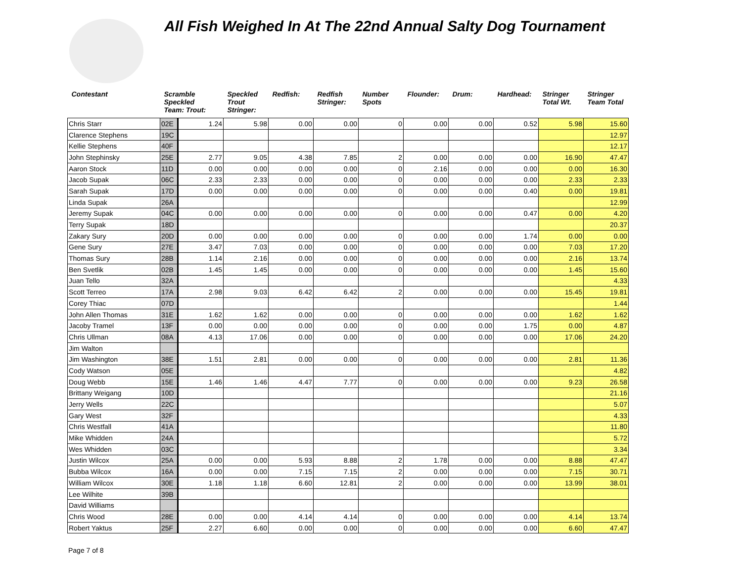All Fish Weighed In At The 22nd Annual Salty Dog Tournament
| Contestant | Scramble Speckled Team: Trout: | | Speckled Trout Stringer: | Redfish: | Redfish Stringer: | Number Spots | Flounder: | Drum: | Hardhead: | Stringer Total Wt. | Stringer Team Total |
| --- | --- | --- | --- | --- | --- | --- | --- | --- | --- | --- | --- |
| Chris Starr | 02E | 1.24 | 5.98 | 0.00 | 0.00 | 0 | 0.00 | 0.00 | 0.52 | 5.98 | 15.60 |
| Clarence Stephens | 19C | | | | | | | | | | 12.97 |
| Kellie Stephens | 40F | | | | | | | | | | 12.17 |
| John Stephinsky | 25E | 2.77 | 9.05 | 4.38 | 7.85 | 2 | 0.00 | 0.00 | 0.00 | 16.90 | 47.47 |
| Aaron Stock | 11D | 0.00 | 0.00 | 0.00 | 0.00 | 0 | 2.16 | 0.00 | 0.00 | 0.00 | 16.30 |
| Jacob Supak | 06C | 2.33 | 2.33 | 0.00 | 0.00 | 0 | 0.00 | 0.00 | 0.00 | 2.33 | 2.33 |
| Sarah Supak | 17D | 0.00 | 0.00 | 0.00 | 0.00 | 0 | 0.00 | 0.00 | 0.40 | 0.00 | 19.81 |
| Linda Supak | 26A | | | | | | | | | | 12.99 |
| Jeremy Supak | 04C | 0.00 | 0.00 | 0.00 | 0.00 | 0 | 0.00 | 0.00 | 0.47 | 0.00 | 4.20 |
| Terry Supak | 18D | | | | | | | | | | 20.37 |
| Zakary Sury | 20D | 0.00 | 0.00 | 0.00 | 0.00 | 0 | 0.00 | 0.00 | 1.74 | 0.00 | 0.00 |
| Gene Sury | 27E | 3.47 | 7.03 | 0.00 | 0.00 | 0 | 0.00 | 0.00 | 0.00 | 7.03 | 17.20 |
| Thomas Sury | 28B | 1.14 | 2.16 | 0.00 | 0.00 | 0 | 0.00 | 0.00 | 0.00 | 2.16 | 13.74 |
| Ben Svetlik | 02B | 1.45 | 1.45 | 0.00 | 0.00 | 0 | 0.00 | 0.00 | 0.00 | 1.45 | 15.60 |
| Juan Tello | 32A | | | | | | | | | | 4.33 |
| Scott Terreo | 17A | 2.98 | 9.03 | 6.42 | 6.42 | 2 | 0.00 | 0.00 | 0.00 | 15.45 | 19.81 |
| Corey Thiac | 07D | | | | | | | | | | 1.44 |
| John Allen Thomas | 31E | 1.62 | 1.62 | 0.00 | 0.00 | 0 | 0.00 | 0.00 | 0.00 | 1.62 | 1.62 |
| Jacoby Tramel | 13F | 0.00 | 0.00 | 0.00 | 0.00 | 0 | 0.00 | 0.00 | 1.75 | 0.00 | 4.87 |
| Chris Ullman | 08A | 4.13 | 17.06 | 0.00 | 0.00 | 0 | 0.00 | 0.00 | 0.00 | 17.06 | 24.20 |
| Jim Walton | | | | | | | | | | | |
| Jim Washington | 38E | 1.51 | 2.81 | 0.00 | 0.00 | 0 | 0.00 | 0.00 | 0.00 | 2.81 | 11.36 |
| Cody Watson | 05E | | | | | | | | | | 4.82 |
| Doug Webb | 15E | 1.46 | 1.46 | 4.47 | 7.77 | 0 | 0.00 | 0.00 | 0.00 | 9.23 | 26.58 |
| Brittany Weigang | 10D | | | | | | | | | | 21.16 |
| Jerry Wells | 22C | | | | | | | | | | 5.07 |
| Gary West | 32F | | | | | | | | | | 4.33 |
| Chris Westfall | 41A | | | | | | | | | | 11.80 |
| Mike Whidden | 24A | | | | | | | | | | 5.72 |
| Wes Whidden | 03C | | | | | | | | | | 3.34 |
| Justin Wilcox | 25A | 0.00 | 0.00 | 5.93 | 8.88 | 2 | 1.78 | 0.00 | 0.00 | 8.88 | 47.47 |
| Bubba Wilcox | 16A | 0.00 | 0.00 | 7.15 | 7.15 | 2 | 0.00 | 0.00 | 0.00 | 7.15 | 30.71 |
| William Wilcox | 30E | 1.18 | 1.18 | 6.60 | 12.81 | 2 | 0.00 | 0.00 | 0.00 | 13.99 | 38.01 |
| Lee Wilhite | 39B | | | | | | | | | | |
| David Williams | | | | | | | | | | | |
| Chris Wood | 28E | 0.00 | 0.00 | 4.14 | 4.14 | 0 | 0.00 | 0.00 | 0.00 | 4.14 | 13.74 |
| Robert Yaktus | 25F | 2.27 | 6.60 | 0.00 | 0.00 | 0 | 0.00 | 0.00 | 0.00 | 6.60 | 47.47 |
Page 7 of 8